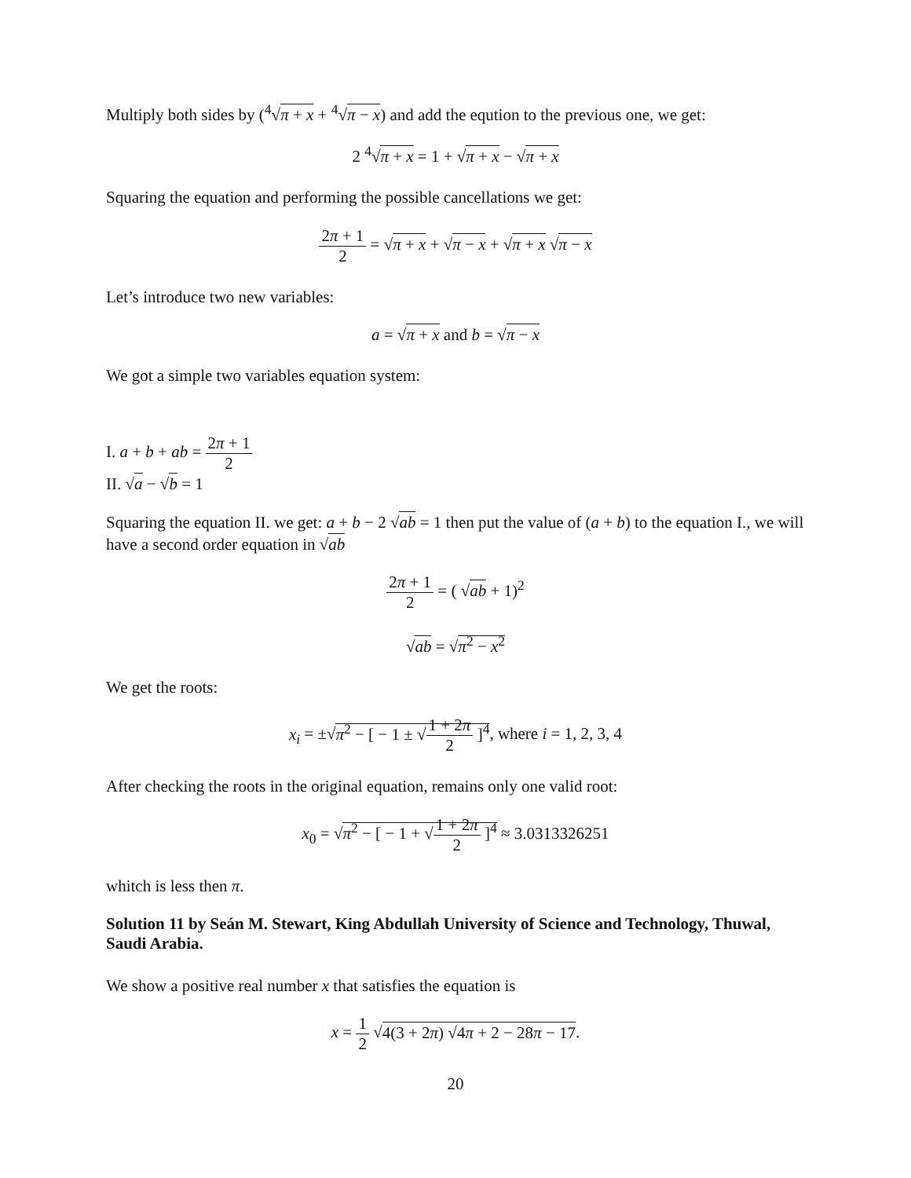Multiply both sides by (<sup>4</sup>√π + x + <sup>4</sup>√π − x) and add the eqution to the previous one, we get:
2 <sup>4</sup>√π + x = 1 + √π + x − √π + x
Squaring the equation and performing the possible cancellations we get:
2π + 1 2 = √π + x + √π − x + √π + x √π − x
Let’s introduce two new variables:
a = √π + x and b = √π − x
We got a simple two variables equation system:
I. a + b + ab = 2π + 1 2
II. √a − √b = 1
Squaring the equation II. we get: a + b − 2 √ab = 1 then put the value of (a + b) to the equation I., we will have a second order equation in √ab
2π + 1 2 = ( √ab + 1)<sup>2</sup>
√ab = √π<sup>2</sup> − x<sup>2</sup>
We get the roots:
x<sub>i</sub> = ±√π<sup>2</sup> − [ − 1 ± √1 + 2π 2 ]<sup>4</sup>, where i = 1, 2, 3, 4
After checking the roots in the original equation, remains only one valid root:
x<sub>0</sub> = √π<sup>2</sup> − [ − 1 + √1 + 2π 2 ]<sup>4</sup> ≈ 3.0313326251
whitch is less then π.
Solution 11 by Seán M. Stewart, King Abdullah University of Science and Technology, Thuwal, Saudi Arabia.
We show a positive real number x that satisfies the equation is
x = 1 2 √4(3 + 2π) √4π + 2 − 28π − 17.
20